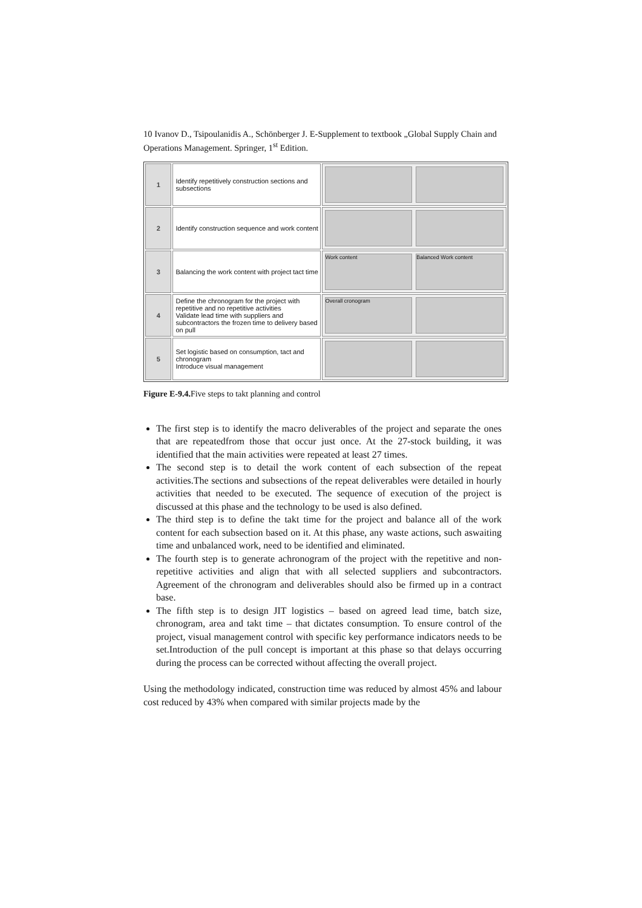10 Ivanov D., Tsipoulanidis A., Schönberger J. E-Supplement to textbook „Global Supply Chain and Operations Management. Springer, 1<sup>st</sup> Edition.
| 1 | Identify repetitively construction sections and subsections | |
| 2 | Identify construction sequence and work content | |
| 3 | Balancing the work content with project tact time | Work content Balanced Work content |
| 4 | Define the chronogram for the project with repetitive and no repetitive activities Validate lead time with suppliers and subcontractors the frozen time to delivery based on pull | Overall cronogram |
| 5 | Set logistic based on consumption, tact and chronogram Introduce visual management | |
Figure E-9.4. Five steps to takt planning and control
The first step is to identify the macro deliverables of the project and separate the ones that are repeatedfrom those that occur just once. At the 27-stock building, it was identified that the main activities were repeated at least 27 times.
The second step is to detail the work content of each subsection of the repeat activities.The sections and subsections of the repeat deliverables were detailed in hourly activities that needed to be executed. The sequence of execution of the project is discussed at this phase and the technology to be used is also defined.
The third step is to define the takt time for the project and balance all of the work content for each subsection based on it. At this phase, any waste actions, such aswaiting time and unbalanced work, need to be identified and eliminated.
The fourth step is to generate achronogram of the project with the repetitive and non-repetitive activities and align that with all selected suppliers and subcontractors. Agreement of the chronogram and deliverables should also be firmed up in a contract base.
The fifth step is to design JIT logistics – based on agreed lead time, batch size, chronogram, area and takt time – that dictates consumption. To ensure control of the project, visual management control with specific key performance indicators needs to be set.Introduction of the pull concept is important at this phase so that delays occurring during the process can be corrected without affecting the overall project.
Using the methodology indicated, construction time was reduced by almost 45% and labour cost reduced by 43% when compared with similar projects made by the